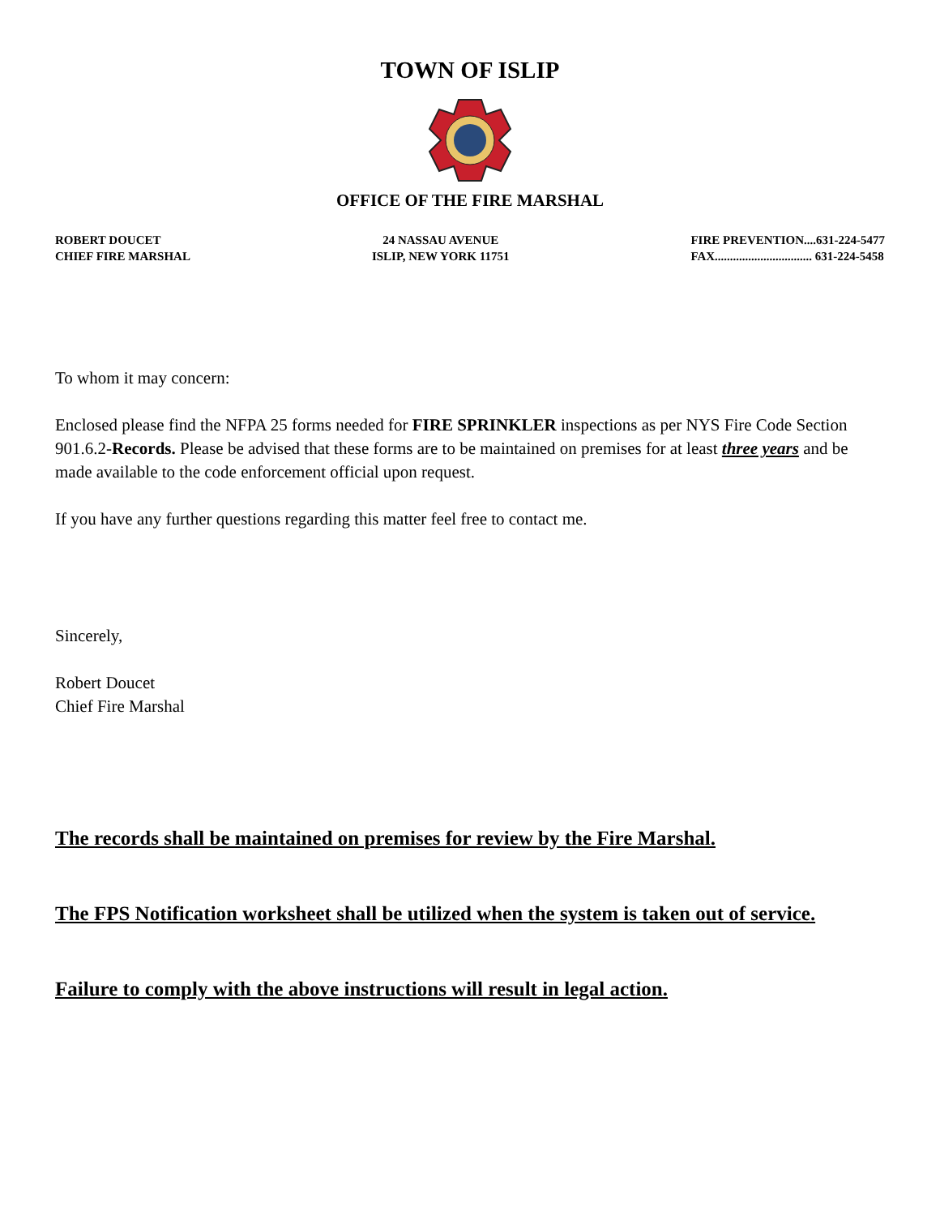TOWN OF ISLIP
OFFICE OF THE FIRE MARSHAL
ROBERT DOUCET
CHIEF FIRE MARSHAL
24 NASSAU AVENUE
ISLIP, NEW YORK 11751
FIRE PREVENTION....631-224-5477
FAX................................ 631-224-5458
To whom it may concern:
Enclosed please find the NFPA 25 forms needed for FIRE SPRINKLER inspections as per NYS Fire Code Section 901.6.2-Records. Please be advised that these forms are to be maintained on premises for at least three years and be made available to the code enforcement official upon request.
If you have any further questions regarding this matter feel free to contact me.
Sincerely,
Robert Doucet
Chief Fire Marshal
The records shall be maintained on premises for review by the Fire Marshal.
The FPS Notification worksheet shall be utilized when the system is taken out of service.
Failure to comply with the above instructions will result in legal action.